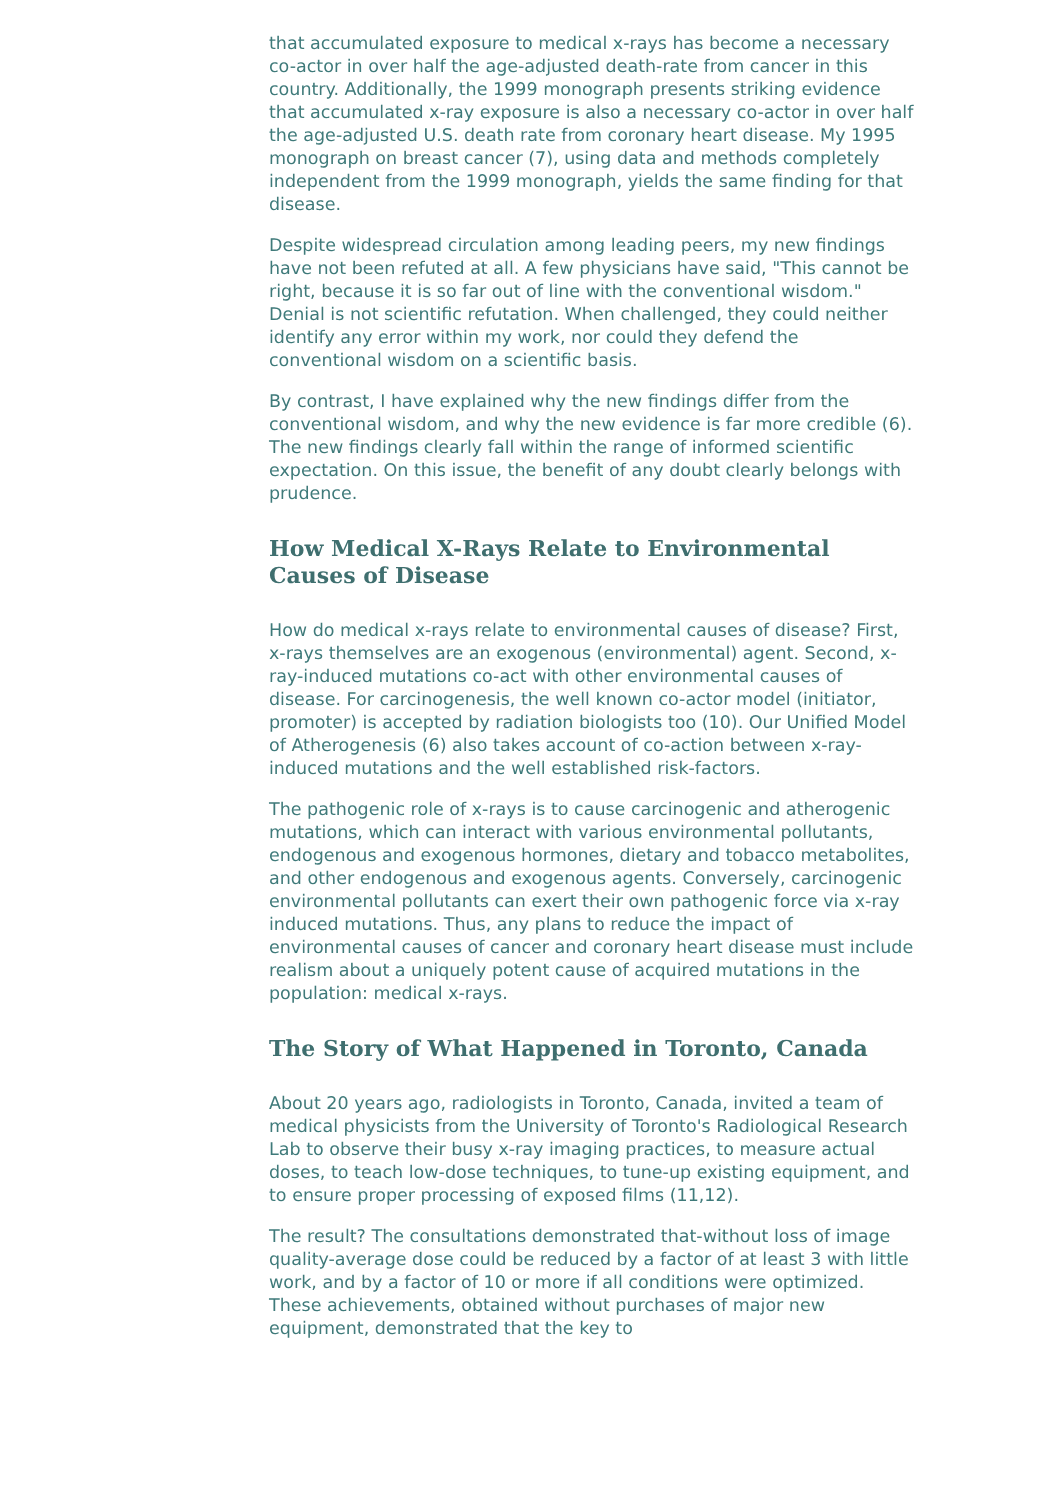that accumulated exposure to medical x-rays has become a necessary co-actor in over half the age-adjusted death-rate from cancer in this country. Additionally, the 1999 monograph presents striking evidence that accumulated x-ray exposure is also a necessary co-actor in over half the age-adjusted U.S. death rate from coronary heart disease. My 1995 monograph on breast cancer (7), using data and methods completely independent from the 1999 monograph, yields the same finding for that disease.
Despite widespread circulation among leading peers, my new findings have not been refuted at all. A few physicians have said, "This cannot be right, because it is so far out of line with the conventional wisdom." Denial is not scientific refutation. When challenged, they could neither identify any error within my work, nor could they defend the conventional wisdom on a scientific basis.
By contrast, I have explained why the new findings differ from the conventional wisdom, and why the new evidence is far more credible (6). The new findings clearly fall within the range of informed scientific expectation. On this issue, the benefit of any doubt clearly belongs with prudence.
How Medical X-Rays Relate to Environmental Causes of Disease
How do medical x-rays relate to environmental causes of disease? First, x-rays themselves are an exogenous (environmental) agent. Second, x-ray-induced mutations co-act with other environmental causes of disease. For carcinogenesis, the well known co-actor model (initiator, promoter) is accepted by radiation biologists too (10). Our Unified Model of Atherogenesis (6) also takes account of co-action between x-ray-induced mutations and the well established risk-factors.
The pathogenic role of x-rays is to cause carcinogenic and atherogenic mutations, which can interact with various environmental pollutants, endogenous and exogenous hormones, dietary and tobacco metabolites, and other endogenous and exogenous agents. Conversely, carcinogenic environmental pollutants can exert their own pathogenic force via x-ray induced mutations. Thus, any plans to reduce the impact of environmental causes of cancer and coronary heart disease must include realism about a uniquely potent cause of acquired mutations in the population: medical x-rays.
The Story of What Happened in Toronto, Canada
About 20 years ago, radiologists in Toronto, Canada, invited a team of medical physicists from the University of Toronto's Radiological Research Lab to observe their busy x-ray imaging practices, to measure actual doses, to teach low-dose techniques, to tune-up existing equipment, and to ensure proper processing of exposed films (11,12).
The result? The consultations demonstrated that-without loss of image quality-average dose could be reduced by a factor of at least 3 with little work, and by a factor of 10 or more if all conditions were optimized. These achievements, obtained without purchases of major new equipment, demonstrated that the key to